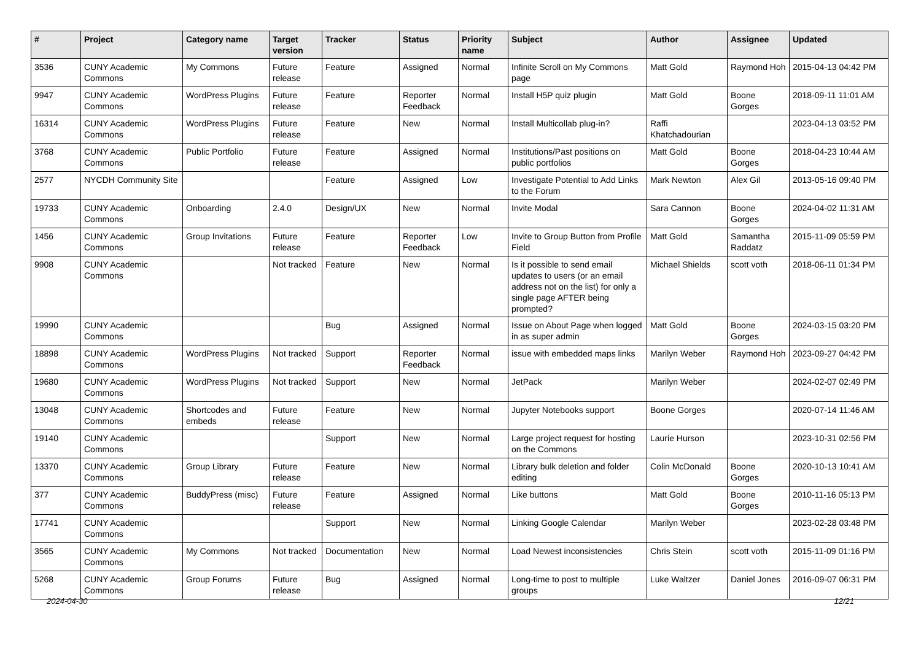| # | Project | Category name | Target version | Tracker | Status | Priority name | Subject | Author | Assignee | Updated |
| --- | --- | --- | --- | --- | --- | --- | --- | --- | --- | --- |
| 3536 | CUNY Academic Commons | My Commons | Future release | Feature | Assigned | Normal | Infinite Scroll on My Commons page | Matt Gold | Raymond Hoh | 2015-04-13 04:42 PM |
| 9947 | CUNY Academic Commons | WordPress Plugins | Future release | Feature | Reporter Feedback | Normal | Install H5P quiz plugin | Matt Gold | Boone Gorges | 2018-09-11 11:01 AM |
| 16314 | CUNY Academic Commons | WordPress Plugins | Future release | Feature | New | Normal | Install Multicollab plug-in? | Raffi Khatchadourian | | 2023-04-13 03:52 PM |
| 3768 | CUNY Academic Commons | Public Portfolio | Future release | Feature | Assigned | Normal | Institutions/Past positions on public portfolios | Matt Gold | Boone Gorges | 2018-04-23 10:44 AM |
| 2577 | NYCDH Community Site | | | Feature | Assigned | Low | Investigate Potential to Add Links to the Forum | Mark Newton | Alex Gil | 2013-05-16 09:40 PM |
| 19733 | CUNY Academic Commons | Onboarding | 2.4.0 | Design/UX | New | Normal | Invite Modal | Sara Cannon | Boone Gorges | 2024-04-02 11:31 AM |
| 1456 | CUNY Academic Commons | Group Invitations | Future release | Feature | Reporter Feedback | Low | Invite to Group Button from Profile Field | Matt Gold | Samantha Raddatz | 2015-11-09 05:59 PM |
| 9908 | CUNY Academic Commons | | Not tracked | Feature | New | Normal | Is it possible to send email updates to users (or an email address not on the list) for only a single page AFTER being prompted? | Michael Shields | scott voth | 2018-06-11 01:34 PM |
| 19990 | CUNY Academic Commons | | | Bug | Assigned | Normal | Issue on About Page when logged in as super admin | Matt Gold | Boone Gorges | 2024-03-15 03:20 PM |
| 18898 | CUNY Academic Commons | WordPress Plugins | Not tracked | Support | Reporter Feedback | Normal | issue with embedded maps links | Marilyn Weber | Raymond Hoh | 2023-09-27 04:42 PM |
| 19680 | CUNY Academic Commons | WordPress Plugins | Not tracked | Support | New | Normal | JetPack | Marilyn Weber | | 2024-02-07 02:49 PM |
| 13048 | CUNY Academic Commons | Shortcodes and embeds | Future release | Feature | New | Normal | Jupyter Notebooks support | Boone Gorges | | 2020-07-14 11:46 AM |
| 19140 | CUNY Academic Commons | | | Support | New | Normal | Large project request for hosting on the Commons | Laurie Hurson | | 2023-10-31 02:56 PM |
| 13370 | CUNY Academic Commons | Group Library | Future release | Feature | New | Normal | Library bulk deletion and folder editing | Colin McDonald | Boone Gorges | 2020-10-13 10:41 AM |
| 377 | CUNY Academic Commons | BuddyPress (misc) | Future release | Feature | Assigned | Normal | Like buttons | Matt Gold | Boone Gorges | 2010-11-16 05:13 PM |
| 17741 | CUNY Academic Commons | | | Support | New | Normal | Linking Google Calendar | Marilyn Weber | | 2023-02-28 03:48 PM |
| 3565 | CUNY Academic Commons | My Commons | Not tracked | Documentation | New | Normal | Load Newest inconsistencies | Chris Stein | scott voth | 2015-11-09 01:16 PM |
| 5268 | CUNY Academic Commons | Group Forums | Future release | Bug | Assigned | Normal | Long-time to post to multiple groups | Luke Waltzer | Daniel Jones | 2016-09-07 06:31 PM |
2024-04-30 12/21